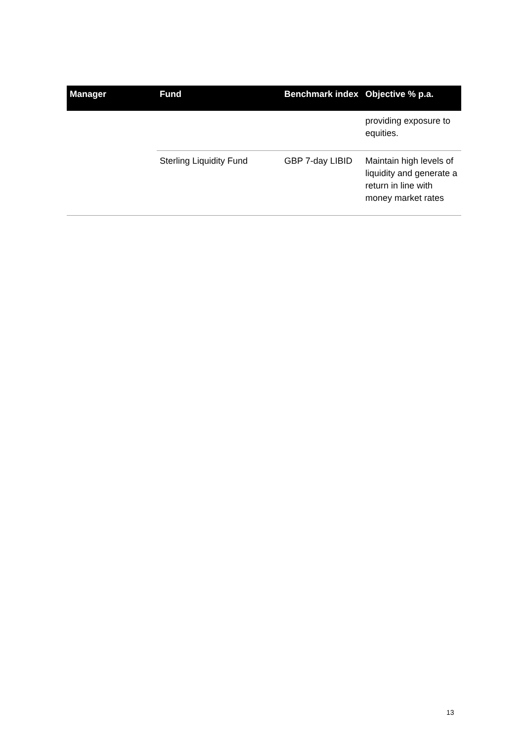| Manager | Fund | Benchmark index | Objective % p.a. |
| --- | --- | --- | --- |
| | | | providing exposure to equities. |
| | Sterling Liquidity Fund | GBP 7-day LIBID | Maintain high levels of liquidity and generate a return in line with money market rates |
13